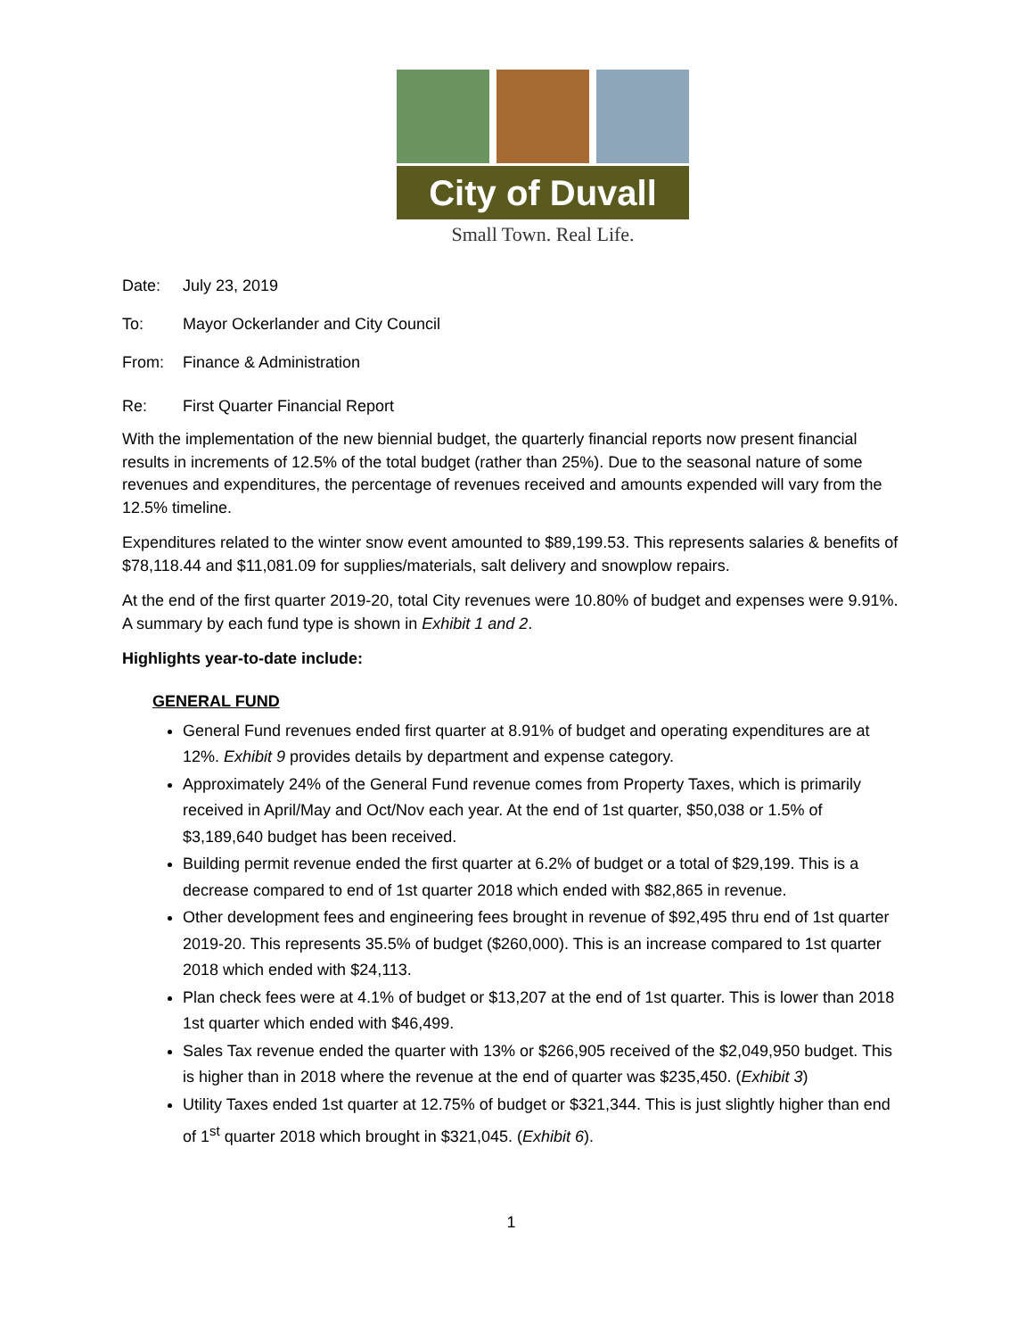City of Duvall
Small Town. Real Life.
Date: July 23, 2019
To: Mayor Ockerlander and City Council
From: Finance & Administration
Re: First Quarter Financial Report
With the implementation of the new biennial budget, the quarterly financial reports now present financial results in increments of 12.5% of the total budget (rather than 25%). Due to the seasonal nature of some revenues and expenditures, the percentage of revenues received and amounts expended will vary from the 12.5% timeline.
Expenditures related to the winter snow event amounted to $89,199.53. This represents salaries & benefits of $78,118.44 and $11,081.09 for supplies/materials, salt delivery and snowplow repairs.
At the end of the first quarter 2019-20, total City revenues were 10.80% of budget and expenses were 9.91%. A summary by each fund type is shown in Exhibit 1 and 2.
Highlights year-to-date include:
GENERAL FUND
General Fund revenues ended first quarter at 8.91% of budget and operating expenditures are at 12%. Exhibit 9 provides details by department and expense category.
Approximately 24% of the General Fund revenue comes from Property Taxes, which is primarily received in April/May and Oct/Nov each year. At the end of 1st quarter, $50,038 or 1.5% of $3,189,640 budget has been received.
Building permit revenue ended the first quarter at 6.2% of budget or a total of $29,199. This is a decrease compared to end of 1st quarter 2018 which ended with $82,865 in revenue.
Other development fees and engineering fees brought in revenue of $92,495 thru end of 1st quarter 2019-20. This represents 35.5% of budget ($260,000). This is an increase compared to 1st quarter 2018 which ended with $24,113.
Plan check fees were at 4.1% of budget or $13,207 at the end of 1st quarter. This is lower than 2018 1st quarter which ended with $46,499.
Sales Tax revenue ended the quarter with 13% or $266,905 received of the $2,049,950 budget. This is higher than in 2018 where the revenue at the end of quarter was $235,450. (Exhibit 3)
Utility Taxes ended 1st quarter at 12.75% of budget or $321,344. This is just slightly higher than end of 1<sup>st</sup> quarter 2018 which brought in $321,045. (Exhibit 6).
1